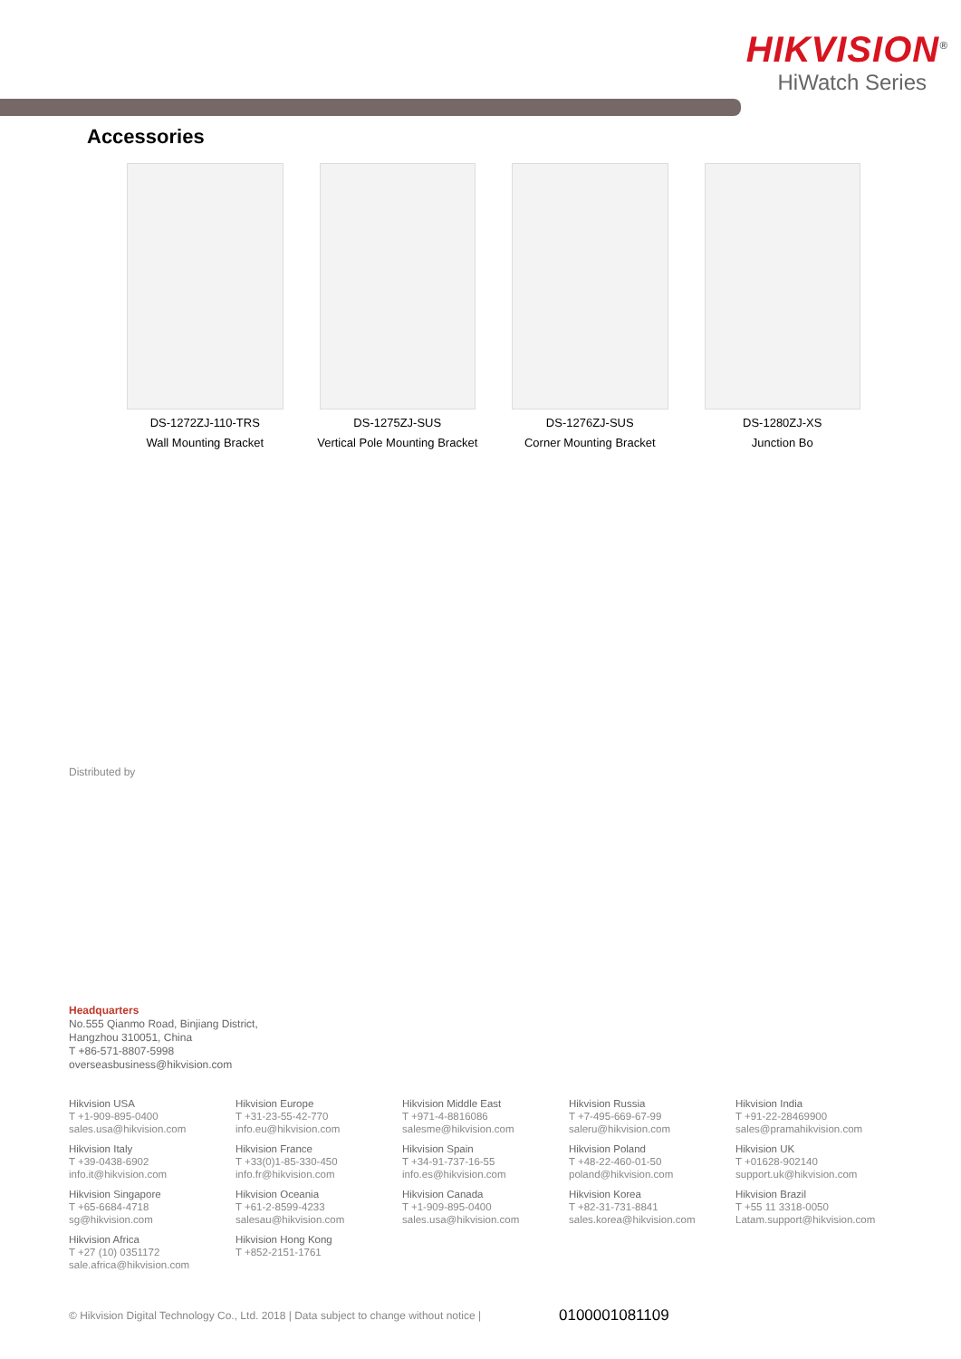HIKVISION<sup>®</sup>
HiWatch Series
Accessories
DS-1272ZJ-110-TRS
Wall Mounting Bracket
DS-1275ZJ-SUS
Vertical Pole Mounting Bracket
DS-1276ZJ-SUS
Corner Mounting Bracket
DS-1280ZJ-XS
Junction Bo
Distributed by
Headquarters
No.555 Qianmo Road, Binjiang District,
Hangzhou 310051, China
T +86-571-8807-5998
overseasbusiness@hikvision.com
Hikvision USA
T +1-909-895-0400
sales.usa@hikvision.com
Hikvision Europe
T +31-23-55-42-770
info.eu@hikvision.com
Hikvision Middle East
T +971-4-8816086
salesme@hikvision.com
Hikvision Russia
T +7-495-669-67-99
saleru@hikvision.com
Hikvision India
T +91-22-28469900
sales@pramahikvision.com
Hikvision Italy
T +39-0438-6902
info.it@hikvision.com
Hikvision France
T +33(0)1-85-330-450
info.fr@hikvision.com
Hikvision Spain
T +34-91-737-16-55
info.es@hikvision.com
Hikvision Poland
T +48-22-460-01-50
poland@hikvision.com
Hikvision UK
T +01628-902140
support.uk@hikvision.com
Hikvision Singapore
T +65-6684-4718
sg@hikvision.com
Hikvision Oceania
T +61-2-8599-4233
salesau@hikvision.com
Hikvision Canada
T +1-909-895-0400
sales.usa@hikvision.com
Hikvision Korea
T +82-31-731-8841
sales.korea@hikvision.com
Hikvision Brazil
T +55 11 3318-0050
Latam.support@hikvision.com
Hikvision Africa
T +27 (10) 0351172
sale.africa@hikvision.com
Hikvision Hong Kong
T +852-2151-1761
© Hikvision Digital Technology Co., Ltd. 2018 | Data subject to change without notice |
0100001081109